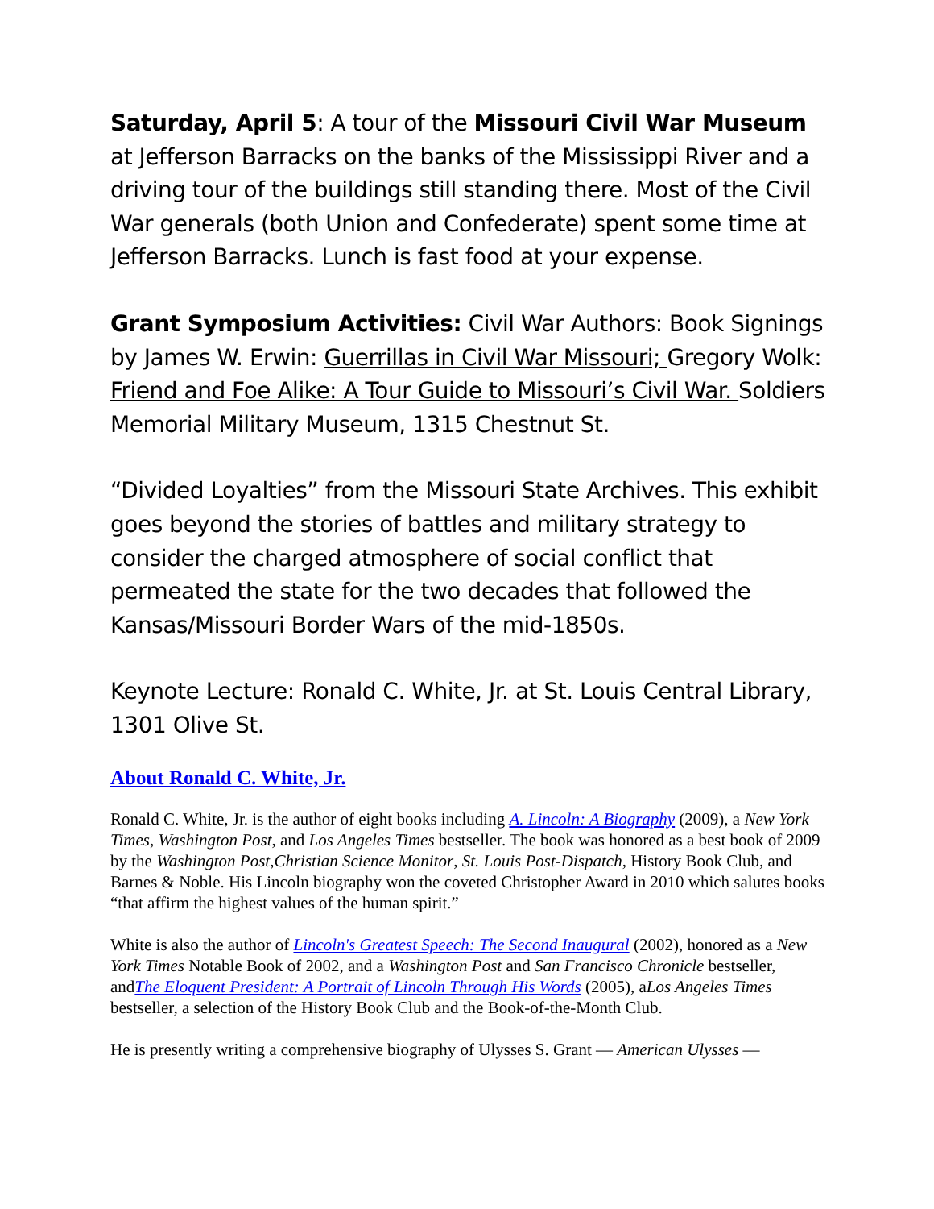Saturday, April 5: A tour of the Missouri Civil War Museum at Jefferson Barracks on the banks of the Mississippi River and a driving tour of the buildings still standing there. Most of the Civil War generals (both Union and Confederate) spent some time at Jefferson Barracks. Lunch is fast food at your expense.
Grant Symposium Activities: Civil War Authors: Book Signings by James W. Erwin: Guerrillas in Civil War Missouri; Gregory Wolk: Friend and Foe Alike: A Tour Guide to Missouri’s Civil War. Soldiers Memorial Military Museum, 1315 Chestnut St.
“Divided Loyalties” from the Missouri State Archives. This exhibit goes beyond the stories of battles and military strategy to consider the charged atmosphere of social conflict that permeated the state for the two decades that followed the Kansas/Missouri Border Wars of the mid-1850s.
Keynote Lecture: Ronald C. White, Jr. at St. Louis Central Library, 1301 Olive St.
About Ronald C. White, Jr.
Ronald C. White, Jr. is the author of eight books including A. Lincoln: A Biography (2009), a New York Times, Washington Post, and Los Angeles Times bestseller. The book was honored as a best book of 2009 by the Washington Post,Christian Science Monitor, St. Louis Post-Dispatch, History Book Club, and Barnes & Noble. His Lincoln biography won the coveted Christopher Award in 2010 which salutes books “that affirm the highest values of the human spirit.”
White is also the author of Lincoln's Greatest Speech: The Second Inaugural (2002), honored as a New York Times Notable Book of 2002, and a Washington Post and San Francisco Chronicle bestseller, andThe Eloquent President: A Portrait of Lincoln Through His Words (2005), aLos Angeles Times bestseller, a selection of the History Book Club and the Book-of-the-Month Club.
He is presently writing a comprehensive biography of Ulysses S. Grant — American Ulysses —